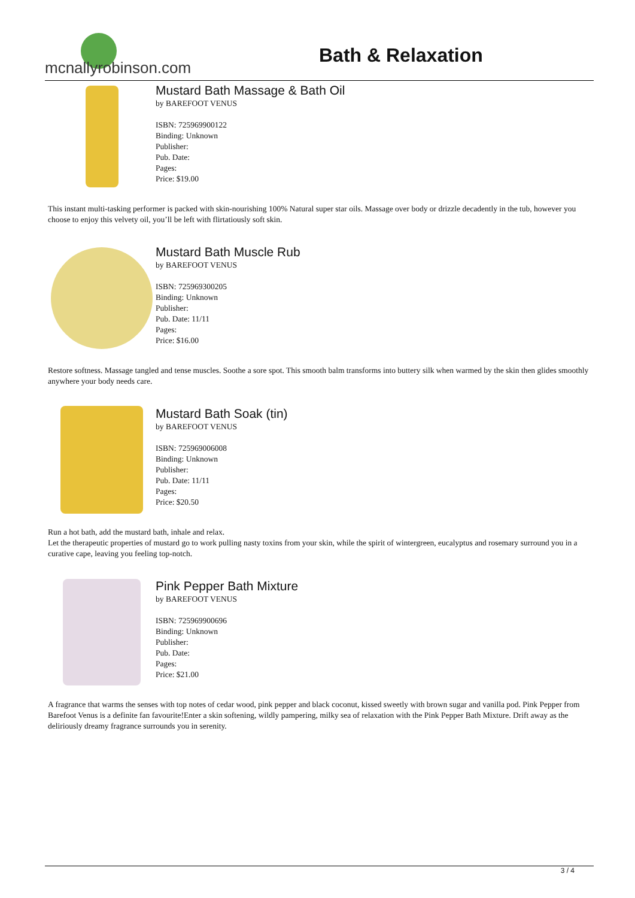mcnallyrobinson.com
Bath & Relaxation
Mustard Bath Massage & Bath Oil
by BAREFOOT VENUS
ISBN: 725969900122
Binding: Unknown
Publisher:
Pub. Date:
Pages:
Price: $19.00
This instant multi-tasking performer is packed with skin-nourishing 100% Natural super star oils. Massage over body or drizzle decadently in the tub, however you choose to enjoy this velvety oil, you’ll be left with flirtatiously soft skin.
Mustard Bath Muscle Rub
by BAREFOOT VENUS
ISBN: 725969300205
Binding: Unknown
Publisher:
Pub. Date: 11/11
Pages:
Price: $16.00
Restore softness. Massage tangled and tense muscles. Soothe a sore spot. This smooth balm transforms into buttery silk when warmed by the skin then glides smoothly anywhere your body needs care.
Mustard Bath Soak (tin)
by BAREFOOT VENUS
ISBN: 725969006008
Binding: Unknown
Publisher:
Pub. Date: 11/11
Pages:
Price: $20.50
Run a hot bath, add the mustard bath, inhale and relax.
Let the therapeutic properties of mustard go to work pulling nasty toxins from your skin, while the spirit of wintergreen, eucalyptus and rosemary surround you in a curative cape, leaving you feeling top-notch.
Pink Pepper Bath Mixture
by BAREFOOT VENUS
ISBN: 725969900696
Binding: Unknown
Publisher:
Pub. Date:
Pages:
Price: $21.00
A fragrance that warms the senses with top notes of cedar wood, pink pepper and black coconut, kissed sweetly with brown sugar and vanilla pod. Pink Pepper from Barefoot Venus is a definite fan favourite!Enter a skin softening, wildly pampering, milky sea of relaxation with the Pink Pepper Bath Mixture. Drift away as the deliriously dreamy fragrance surrounds you in serenity.
3 / 4